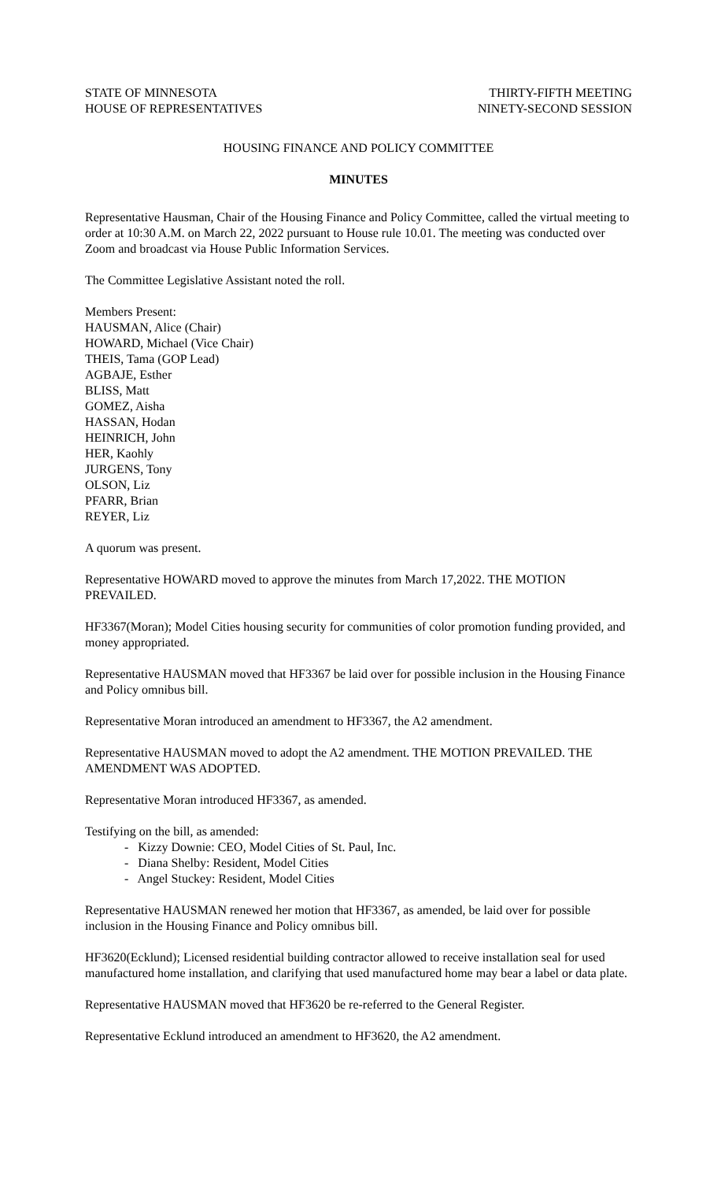STATE OF MINNESOTA
HOUSE OF REPRESENTATIVES
THIRTY-FIFTH MEETING
NINETY-SECOND SESSION
HOUSING FINANCE AND POLICY COMMITTEE
MINUTES
Representative Hausman, Chair of the Housing Finance and Policy Committee, called the virtual meeting to order at 10:30 A.M. on March 22, 2022 pursuant to House rule 10.01. The meeting was conducted over Zoom and broadcast via House Public Information Services.
The Committee Legislative Assistant noted the roll.
Members Present:
HAUSMAN, Alice (Chair)
HOWARD, Michael (Vice Chair)
THEIS, Tama (GOP Lead)
AGBAJE, Esther
BLISS, Matt
GOMEZ, Aisha
HASSAN, Hodan
HEINRICH, John
HER, Kaohly
JURGENS, Tony
OLSON, Liz
PFARR, Brian
REYER, Liz
A quorum was present.
Representative HOWARD moved to approve the minutes from March 17,2022. THE MOTION PREVAILED.
HF3367(Moran); Model Cities housing security for communities of color promotion funding provided, and money appropriated.
Representative HAUSMAN moved that HF3367 be laid over for possible inclusion in the Housing Finance and Policy omnibus bill.
Representative Moran introduced an amendment to HF3367, the A2 amendment.
Representative HAUSMAN moved to adopt the A2 amendment. THE MOTION PREVAILED. THE AMENDMENT WAS ADOPTED.
Representative Moran introduced HF3367, as amended.
Testifying on the bill, as amended:
- Kizzy Downie: CEO, Model Cities of St. Paul, Inc.
- Diana Shelby: Resident, Model Cities
- Angel Stuckey: Resident, Model Cities
Representative HAUSMAN renewed her motion that HF3367, as amended, be laid over for possible inclusion in the Housing Finance and Policy omnibus bill.
HF3620(Ecklund); Licensed residential building contractor allowed to receive installation seal for used manufactured home installation, and clarifying that used manufactured home may bear a label or data plate.
Representative HAUSMAN moved that HF3620 be re-referred to the General Register.
Representative Ecklund introduced an amendment to HF3620, the A2 amendment.